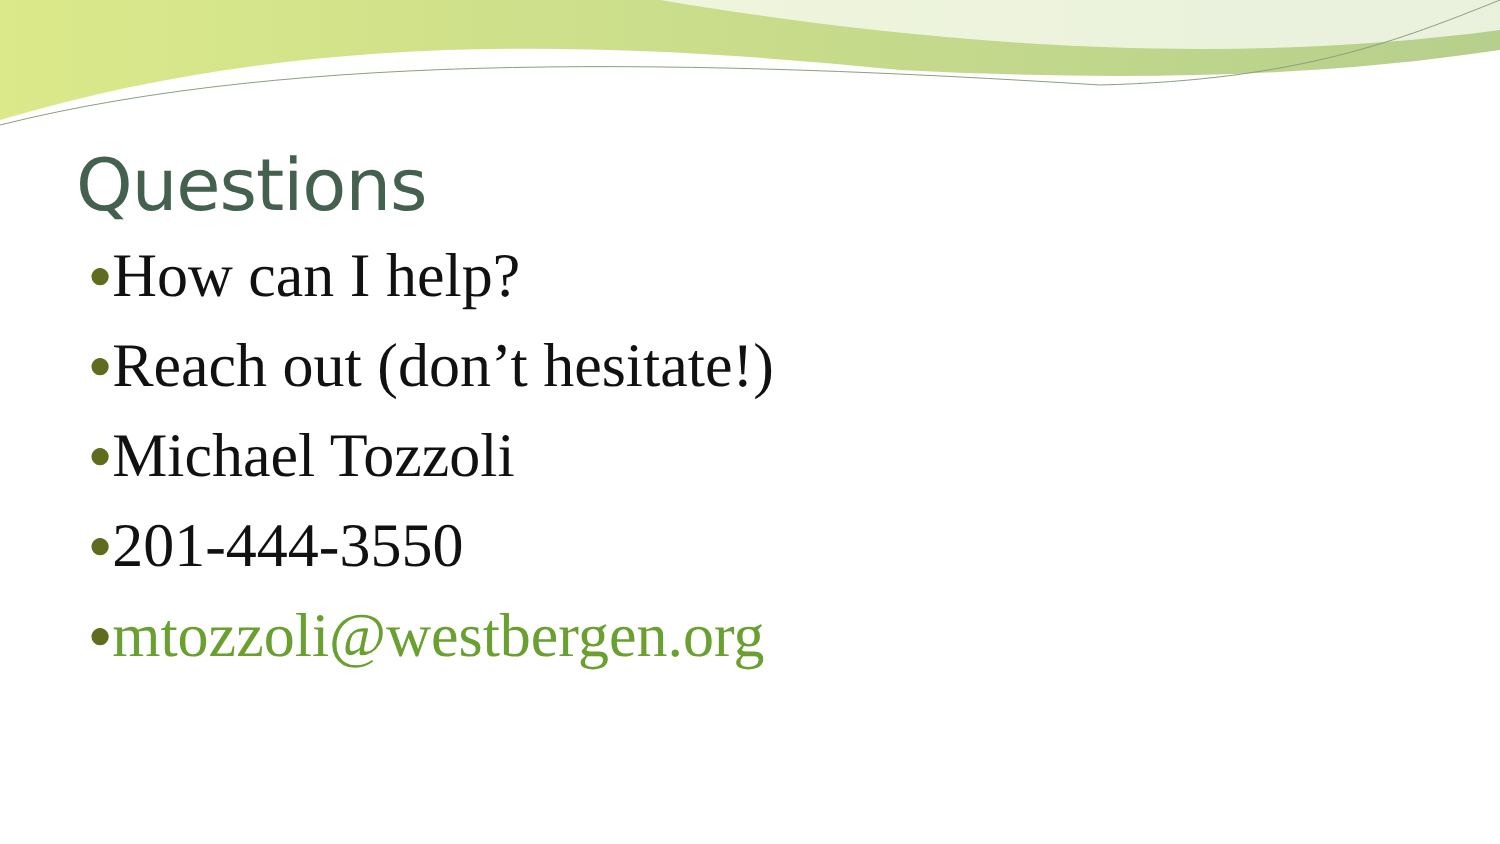Questions
●How can I help?
●Reach out (don’t hesitate!)
●Michael Tozzoli
●201-444-3550
●mtozzoli@westbergen.org